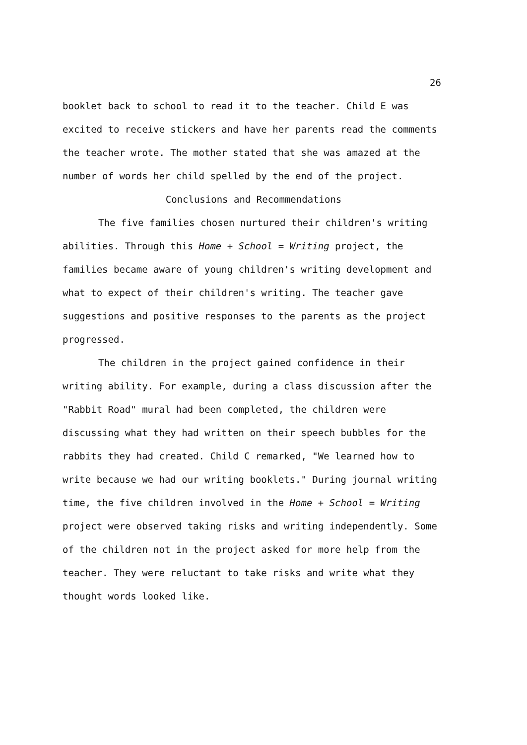26
booklet back to school to read it to the teacher. Child E was excited to receive stickers and have her parents read the comments the teacher wrote. The mother stated that she was amazed at the number of words her child spelled by the end of the project.
Conclusions and Recommendations
The five families chosen nurtured their children's writing abilities. Through this Home + School = Writing project, the families became aware of young children's writing development and what to expect of their children's writing. The teacher gave suggestions and positive responses to the parents as the project progressed.
The children in the project gained confidence in their writing ability. For example, during a class discussion after the "Rabbit Road" mural had been completed, the children were discussing what they had written on their speech bubbles for the rabbits they had created. Child C remarked, "We learned how to write because we had our writing booklets." During journal writing time, the five children involved in the Home + School = Writing project were observed taking risks and writing independently. Some of the children not in the project asked for more help from the teacher. They were reluctant to take risks and write what they thought words looked like.